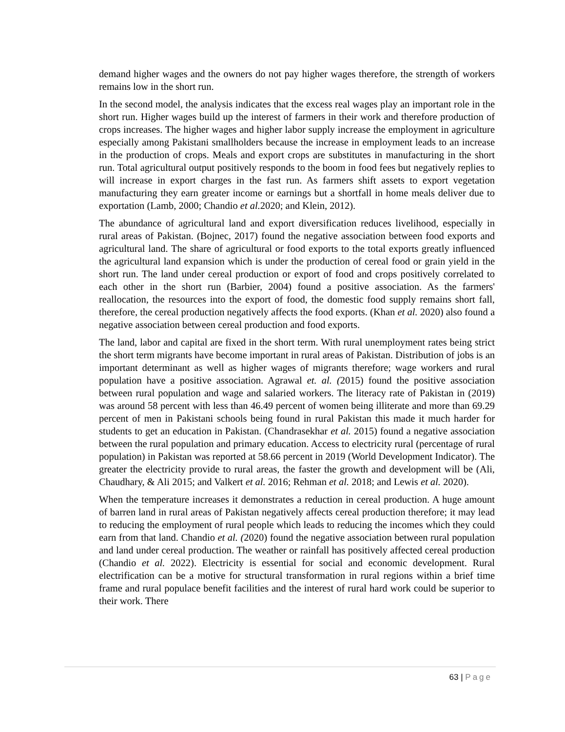demand higher wages and the owners do not pay higher wages therefore, the strength of workers remains low in the short run.
In the second model, the analysis indicates that the excess real wages play an important role in the short run. Higher wages build up the interest of farmers in their work and therefore production of crops increases. The higher wages and higher labor supply increase the employment in agriculture especially among Pakistani smallholders because the increase in employment leads to an increase in the production of crops. Meals and export crops are substitutes in manufacturing in the short run. Total agricultural output positively responds to the boom in food fees but negatively replies to will increase in export charges in the fast run. As farmers shift assets to export vegetation manufacturing they earn greater income or earnings but a shortfall in home meals deliver due to exportation (Lamb, 2000; Chandio et al. 2020; and Klein, 2012).
The abundance of agricultural land and export diversification reduces livelihood, especially in rural areas of Pakistan. (Bojnec, 2017) found the negative association between food exports and agricultural land. The share of agricultural or food exports to the total exports greatly influenced the agricultural land expansion which is under the production of cereal food or grain yield in the short run. The land under cereal production or export of food and crops positively correlated to each other in the short run (Barbier, 2004) found a positive association. As the farmers' reallocation, the resources into the export of food, the domestic food supply remains short fall, therefore, the cereal production negatively affects the food exports. (Khan et al. 2020) also found a negative association between cereal production and food exports.
The land, labor and capital are fixed in the short term. With rural unemployment rates being strict the short term migrants have become important in rural areas of Pakistan. Distribution of jobs is an important determinant as well as higher wages of migrants therefore; wage workers and rural population have a positive association. Agrawal et. al. (2015) found the positive association between rural population and wage and salaried workers. The literacy rate of Pakistan in (2019) was around 58 percent with less than 46.49 percent of women being illiterate and more than 69.29 percent of men in Pakistani schools being found in rural Pakistan this made it much harder for students to get an education in Pakistan. (Chandrasekhar et al. 2015) found a negative association between the rural population and primary education. Access to electricity rural (percentage of rural population) in Pakistan was reported at 58.66 percent in 2019 (World Development Indicator). The greater the electricity provide to rural areas, the faster the growth and development will be (Ali, Chaudhary, & Ali 2015; and Valkert et al. 2016; Rehman et al. 2018; and Lewis et al. 2020).
When the temperature increases it demonstrates a reduction in cereal production. A huge amount of barren land in rural areas of Pakistan negatively affects cereal production therefore; it may lead to reducing the employment of rural people which leads to reducing the incomes which they could earn from that land. Chandio et al. (2020) found the negative association between rural population and land under cereal production. The weather or rainfall has positively affected cereal production (Chandio et al. 2022). Electricity is essential for social and economic development. Rural electrification can be a motive for structural transformation in rural regions within a brief time frame and rural populace benefit facilities and the interest of rural hard work could be superior to their work. There
63 | Page